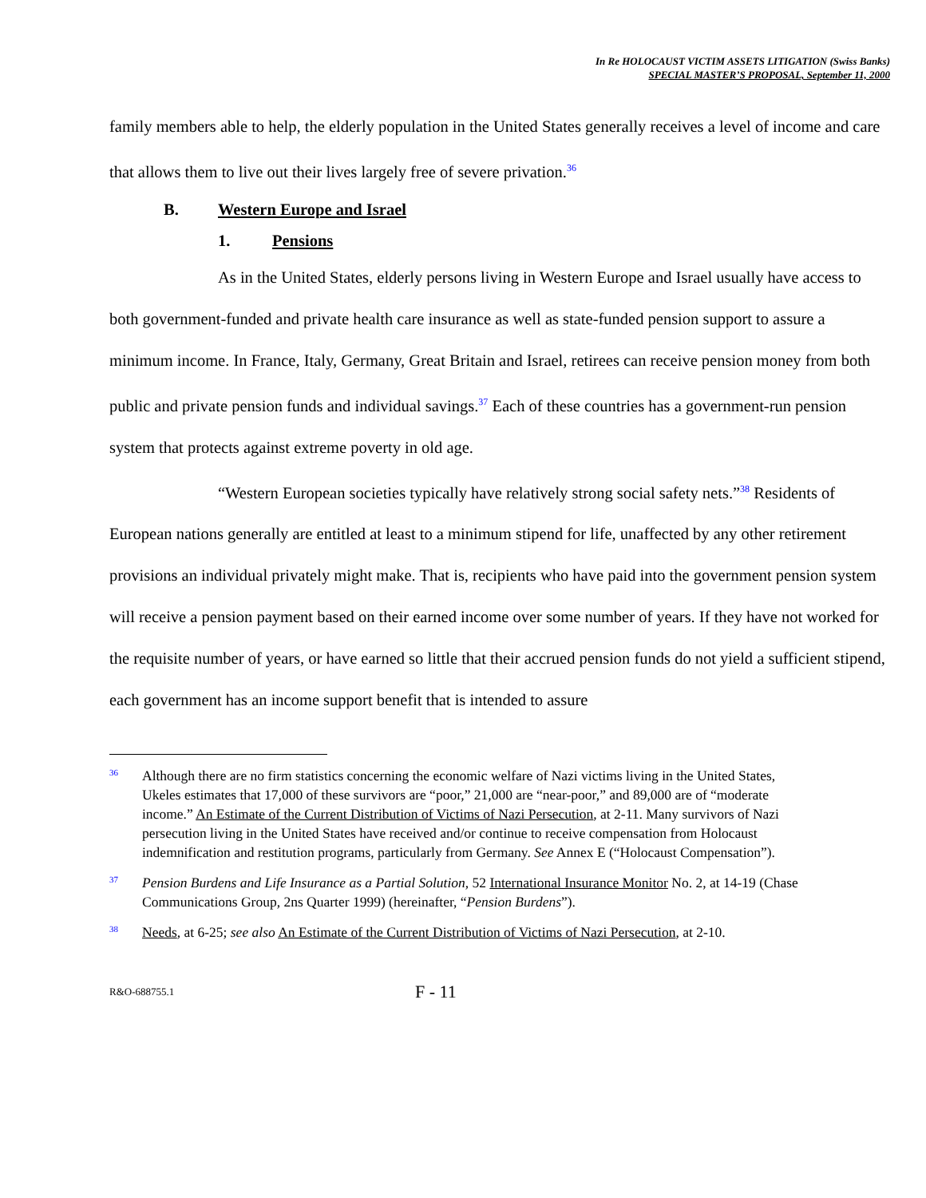In Re HOLOCAUST VICTIM ASSETS LITIGATION (Swiss Banks)
SPECIAL MASTER’S PROPOSAL, September 11, 2000
family members able to help, the elderly population in the United States generally receives a level of income and care that allows them to live out their lives largely free of severe privation.<sup>36</sup>
B. Western Europe and Israel
1. Pensions
As in the United States, elderly persons living in Western Europe and Israel usually have access to both government-funded and private health care insurance as well as state-funded pension support to assure a minimum income. In France, Italy, Germany, Great Britain and Israel, retirees can receive pension money from both public and private pension funds and individual savings.<sup>37</sup> Each of these countries has a government-run pension system that protects against extreme poverty in old age.
“Western European societies typically have relatively strong social safety nets.”<sup>38</sup> Residents of European nations generally are entitled at least to a minimum stipend for life, unaffected by any other retirement provisions an individual privately might make. That is, recipients who have paid into the government pension system will receive a pension payment based on their earned income over some number of years. If they have not worked for the requisite number of years, or have earned so little that their accrued pension funds do not yield a sufficient stipend, each government has an income support benefit that is intended to assure
36
Although there are no firm statistics concerning the economic welfare of Nazi victims living in the United States, Ukeles estimates that 17,000 of these survivors are “poor,” 21,000 are “near-poor,” and 89,000 are of “moderate income.” An Estimate of the Current Distribution of Victims of Nazi Persecution, at 2-11. Many survivors of Nazi persecution living in the United States have received and/or continue to receive compensation from Holocaust indemnification and restitution programs, particularly from Germany. See Annex E (“Holocaust Compensation”).
37
Pension Burdens and Life Insurance as a Partial Solution, 52 International Insurance Monitor No. 2, at 14-19 (Chase Communications Group, 2ns Quarter 1999) (hereinafter, “Pension Burdens”).
38
Needs, at 6-25; see also An Estimate of the Current Distribution of Victims of Nazi Persecution, at 2-10.
R&O-688755.1
F - 11